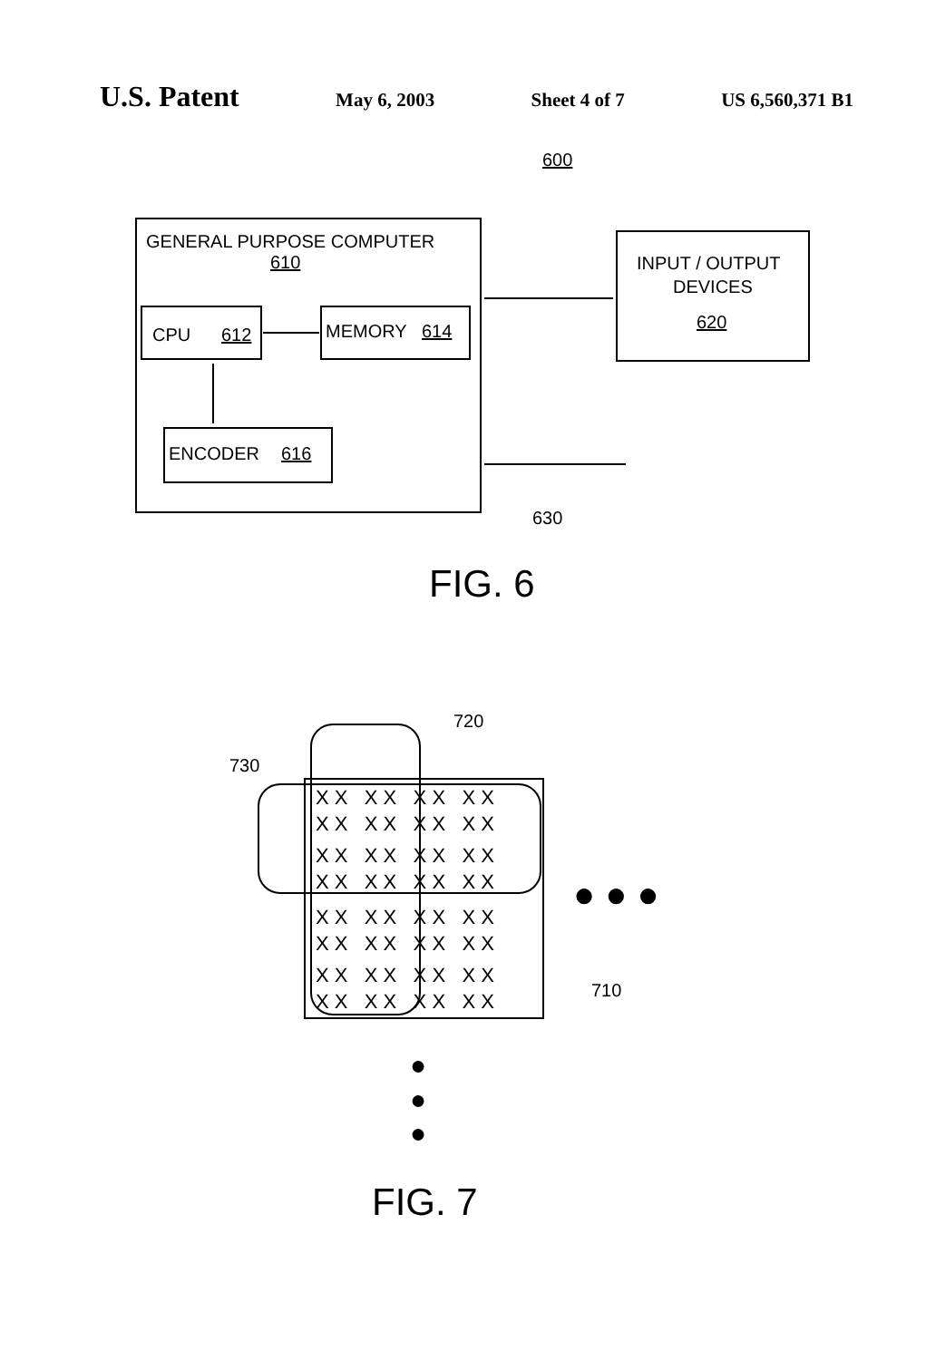U.S. Patent May 6, 2003 Sheet 4 of 7 US 6,560,371 B1
600
GENERAL PURPOSE COMPUTER
610
CPU
612
MEMORY
614
ENCODER
616
INPUT / OUTPUT
DEVICES
620
630
FIG. 6
720
730
710
● ● ●
●
●
●
FIG. 7
X X X X X X X X
X X X X X X X X
X X X X X X X X
X X X X X X X X
X X X X X X X X
X X X X X X X X
X X X X X X X X
X X X X X X X X